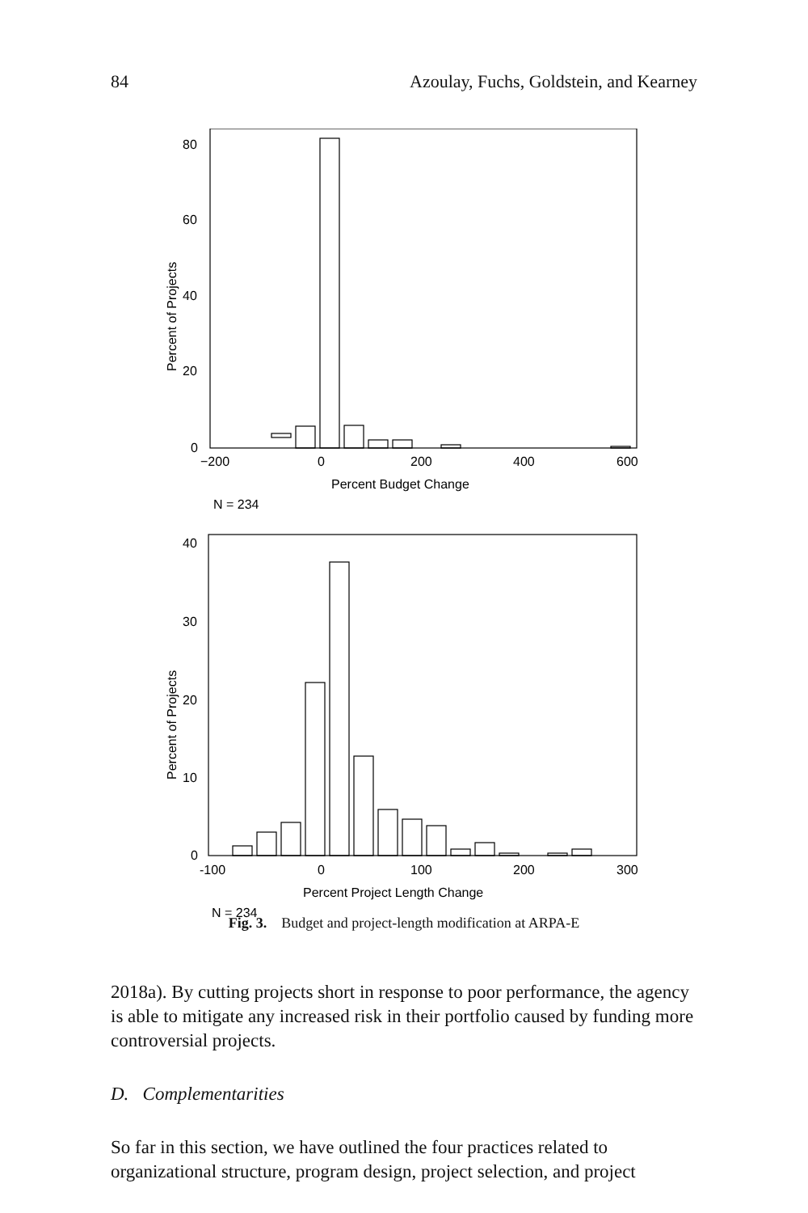84 Azoulay, Fuchs, Goldstein, and Kearney
80
60
40
20
0
−200
0
200
400
600
Percent Budget Change
N = 234
Percent of Projects
40
30
20
10
0
-100
0
100
200
300
Percent Project Length Change
N = 234
Percent of Projects
Fig. 3. Budget and project-length modification at ARPA-E
2018a). By cutting projects short in response to poor performance, the agency is able to mitigate any increased risk in their portfolio caused by funding more controversial projects.
D. Complementarities
So far in this section, we have outlined the four practices related to organizational structure, program design, project selection, and project